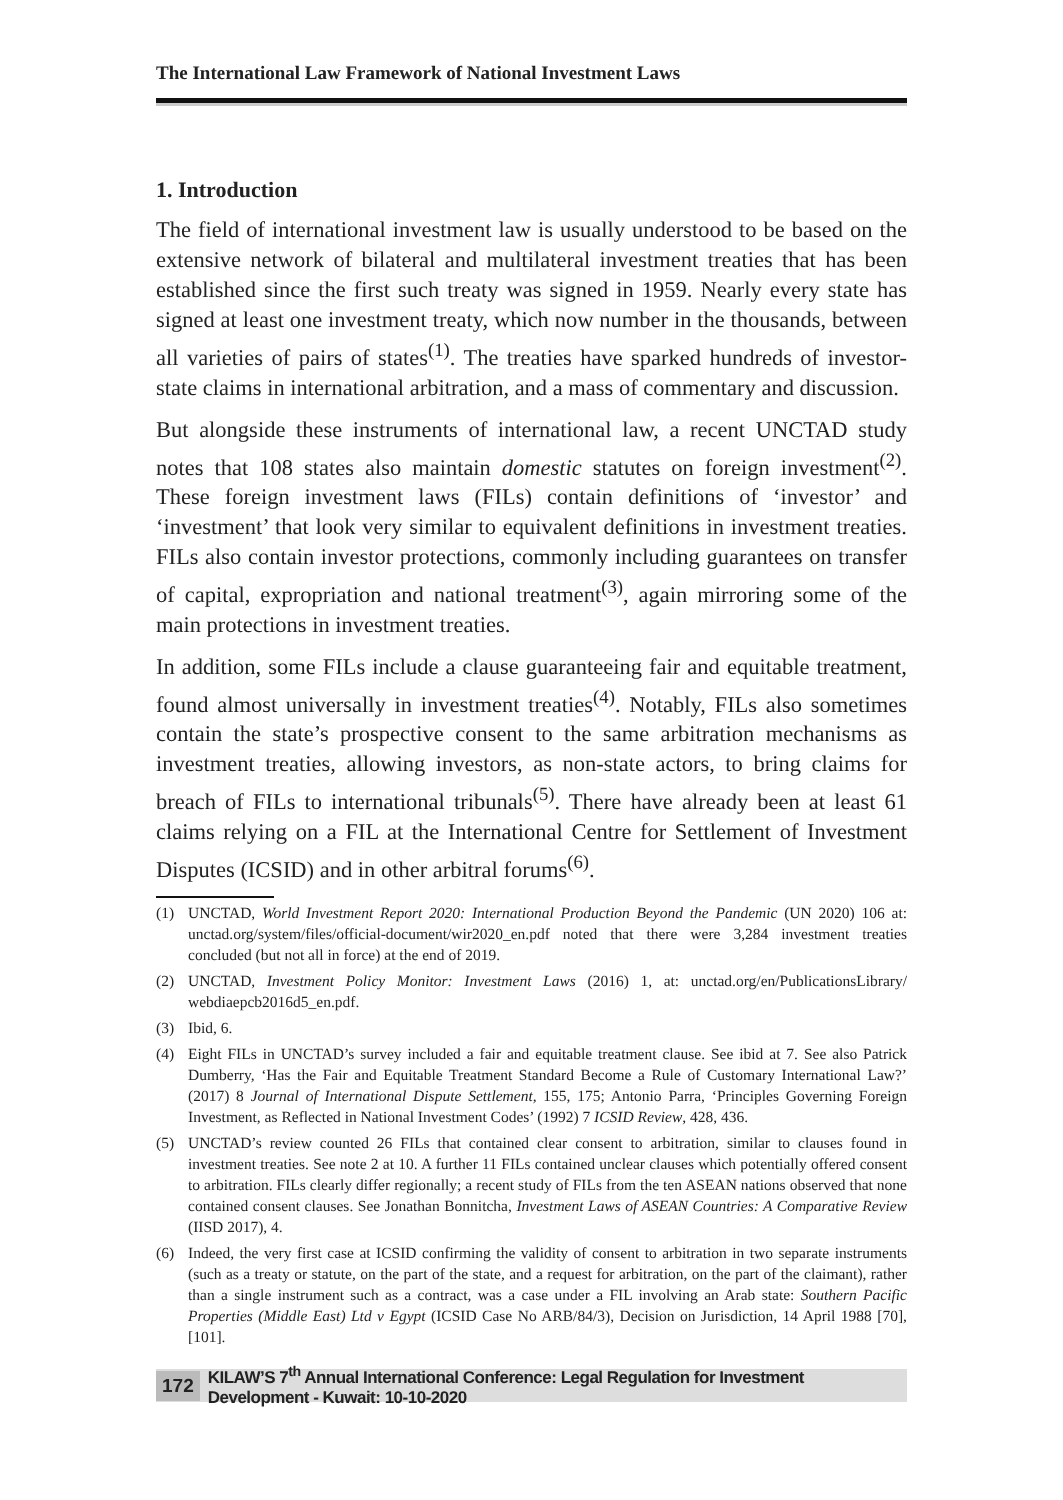The International Law Framework of National Investment Laws
1. Introduction
The field of international investment law is usually understood to be based on the extensive network of bilateral and multilateral investment treaties that has been established since the first such treaty was signed in 1959. Nearly every state has signed at least one investment treaty, which now number in the thousands, between all varieties of pairs of states<sup>(1)</sup>. The treaties have sparked hundreds of investor-state claims in international arbitration, and a mass of commentary and discussion.
But alongside these instruments of international law, a recent UNCTAD study notes that 108 states also maintain domestic statutes on foreign investment<sup>(2)</sup>. These foreign investment laws (FILs) contain definitions of ‘investor’ and ‘investment’ that look very similar to equivalent definitions in investment treaties. FILs also contain investor protections, commonly including guarantees on transfer of capital, expropriation and national treatment<sup>(3)</sup>, again mirroring some of the main protections in investment treaties.
In addition, some FILs include a clause guaranteeing fair and equitable treatment, found almost universally in investment treaties<sup>(4)</sup>. Notably, FILs also sometimes contain the state’s prospective consent to the same arbitration mechanisms as investment treaties, allowing investors, as non-state actors, to bring claims for breach of FILs to international tribunals<sup>(5)</sup>. There have already been at least 61 claims relying on a FIL at the International Centre for Settlement of Investment Disputes (ICSID) and in other arbitral forums<sup>(6)</sup>.
(1) UNCTAD, World Investment Report 2020: International Production Beyond the Pandemic (UN 2020) 106 at: unctad.org/system/files/official-document/wir2020_en.pdf noted that there were 3,284 investment treaties concluded (but not all in force) at the end of 2019.
(2) UNCTAD, Investment Policy Monitor: Investment Laws (2016) 1, at: unctad.org/en/PublicationsLibrary/ webdiaepcb2016d5_en.pdf.
(3) Ibid, 6.
(4) Eight FILs in UNCTAD’s survey included a fair and equitable treatment clause. See ibid at 7. See also Patrick Dumberry, ‘Has the Fair and Equitable Treatment Standard Become a Rule of Customary International Law?’ (2017) 8 Journal of International Dispute Settlement, 155, 175; Antonio Parra, ‘Principles Governing Foreign Investment, as Reflected in National Investment Codes’ (1992) 7 ICSID Review, 428, 436.
(5) UNCTAD’s review counted 26 FILs that contained clear consent to arbitration, similar to clauses found in investment treaties. See note 2 at 10. A further 11 FILs contained unclear clauses which potentially offered consent to arbitration. FILs clearly differ regionally; a recent study of FILs from the ten ASEAN nations observed that none contained consent clauses. See Jonathan Bonnitcha, Investment Laws of ASEAN Countries: A Comparative Review (IISD 2017), 4.
(6) Indeed, the very first case at ICSID confirming the validity of consent to arbitration in two separate instruments (such as a treaty or statute, on the part of the state, and a request for arbitration, on the part of the claimant), rather than a single instrument such as a contract, was a case under a FIL involving an Arab state: Southern Pacific Properties (Middle East) Ltd v Egypt (ICSID Case No ARB/84/3), Decision on Jurisdiction, 14 April 1988 [70], [101].
172 KILAW’S 7<sup>th</sup> Annual International Conference: Legal Regulation for Investment Development - Kuwait: 10-10-2020